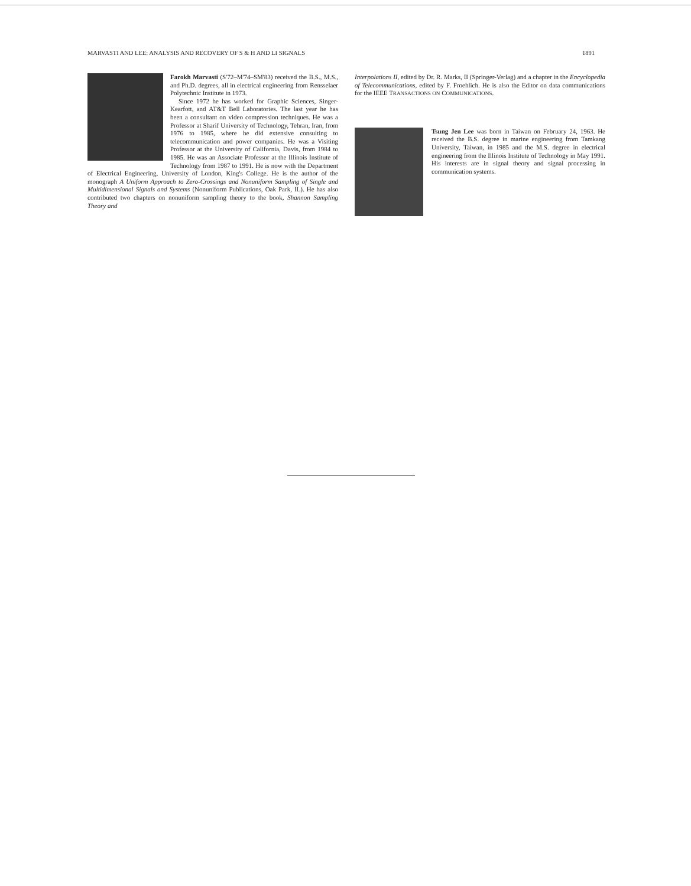MARVASTI AND LEE: ANALYSIS AND RECOVERY OF S & H AND LI SIGNALS 1891
Farokh Marvasti (S'72–M'74–SM'83) received the B.S., M.S., and Ph.D. degrees, all in electrical engineering from Rensselaer Polytechnic Institute in 1973.
Since 1972 he has worked for Graphic Sciences, Singer-Kearfott, and AT&T Bell Laboratories. The last year he has been a consultant on video compression techniques. He was a Professor at Sharif University of Technology, Tehran, Iran, from 1976 to 1985, where he did extensive consulting to telecommunication and power companies. He was a Visiting Professor at the University of California, Davis, from 1984 to 1985. He was an Associate Professor at the Illinois Institute of Technology from 1987 to 1991. He is now with the Department of Electrical Engineering, University of London, King's College. He is the author of the monograph A Uniform Approach to Zero-Crossings and Nonuniform Sampling of Single and Multidimensional Signals and Systems (Nonuniform Publications, Oak Park, IL). He has also contributed two chapters on nonuniform sampling theory to the book, Shannon Sampling Theory and
Interpolations II, edited by Dr. R. Marks, II (Springer-Verlag) and a chapter in the Encyclopedia of Telecommunications, edited by F. Froehlich. He is also the Editor on data communications for the IEEE TRANSACTIONS ON COMMUNICATIONS.
Tsung Jen Lee was born in Taiwan on February 24, 1963. He received the B.S. degree in marine engineering from Tamkang University, Taiwan, in 1985 and the M.S. degree in electrical engineering from the Illinois Institute of Technology in May 1991. His interests are in signal theory and signal processing in communication systems.